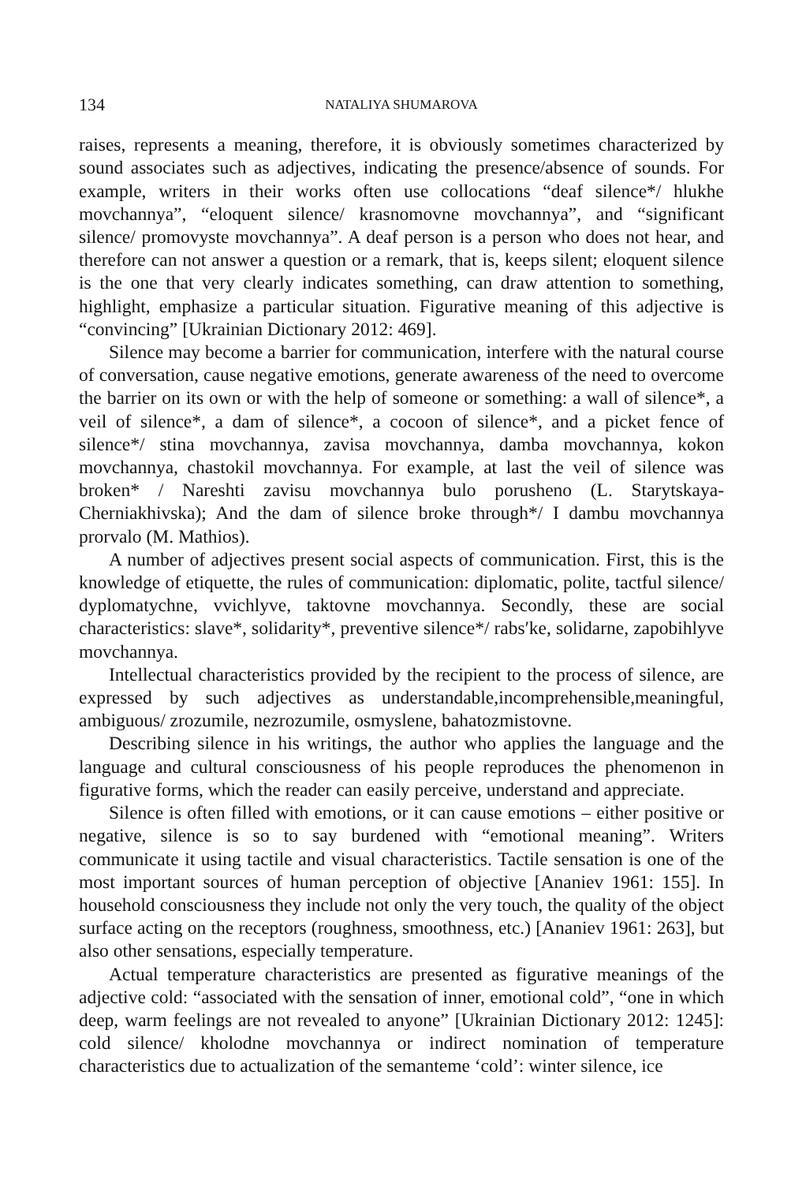134 NATALIYA SHUMAROVA
raises, represents a meaning, therefore, it is obviously sometimes characterized by sound associates such as adjectives, indicating the presence/absence of sounds. For example, writers in their works often use collocations “deaf silence*/ hlukhe movchannya”, “eloquent silence/ krasnomovne movchannya”, and “significant silence/ promovyste movchannya”. A deaf person is a person who does not hear, and therefore can not answer a question or a remark, that is, keeps silent; eloquent silence is the one that very clearly indicates something, can draw attention to something, highlight, emphasize a particular situation. Figurative meaning of this adjective is “convincing” [Ukrainian Dictionary 2012: 469].
Silence may become a barrier for communication, interfere with the natural course of conversation, cause negative emotions, generate awareness of the need to overcome the barrier on its own or with the help of someone or something: a wall of silence*, a veil of silence*, a dam of silence*, a cocoon of silence*, and a picket fence of silence*/ stina movchannya, zavisa movchannya, damba movchannya, kokon movchannya, chastokil movchannya. For example, at last the veil of silence was broken* / Nareshti zavisu movchannya bulo porusheno (L. Starytskaya-Cherniakhivska); And the dam of silence broke through*/ I dambu movchannya prorvalo (M. Mathios).
A number of adjectives present social aspects of communication. First, this is the knowledge of etiquette, the rules of communication: diplomatic, polite, tactful silence/ dyplomatychne, vvichlyve, taktovne movchannya. Secondly, these are social characteristics: slave*, solidarity*, preventive silence*/ rabs′ke, solidarne, zapobihlyve movchannya.
Intellectual characteristics provided by the recipient to the process of silence, are expressed by such adjectives as understandable,incomprehensible,meaningful, ambiguous/ zrozumile, nezrozumile, osmyslene, bahatozmistovne.
Describing silence in his writings, the author who applies the language and the language and cultural consciousness of his people reproduces the phenomenon in figurative forms, which the reader can easily perceive, understand and appreciate.
Silence is often filled with emotions, or it can cause emotions – either positive or negative, silence is so to say burdened with “emotional meaning”. Writers communicate it using tactile and visual characteristics. Tactile sensation is one of the most important sources of human perception of objective [Ananiev 1961: 155]. In household consciousness they include not only the very touch, the quality of the object surface acting on the receptors (roughness, smoothness, etc.) [Ananiev 1961: 263], but also other sensations, especially temperature.
Actual temperature characteristics are presented as figurative meanings of the adjective cold: “associated with the sensation of inner, emotional cold”, “one in which deep, warm feelings are not revealed to anyone” [Ukrainian Dictionary 2012: 1245]: cold silence/ kholodne movchannya or indirect nomination of temperature characteristics due to actualization of the semanteme ‘cold’: winter silence, ice